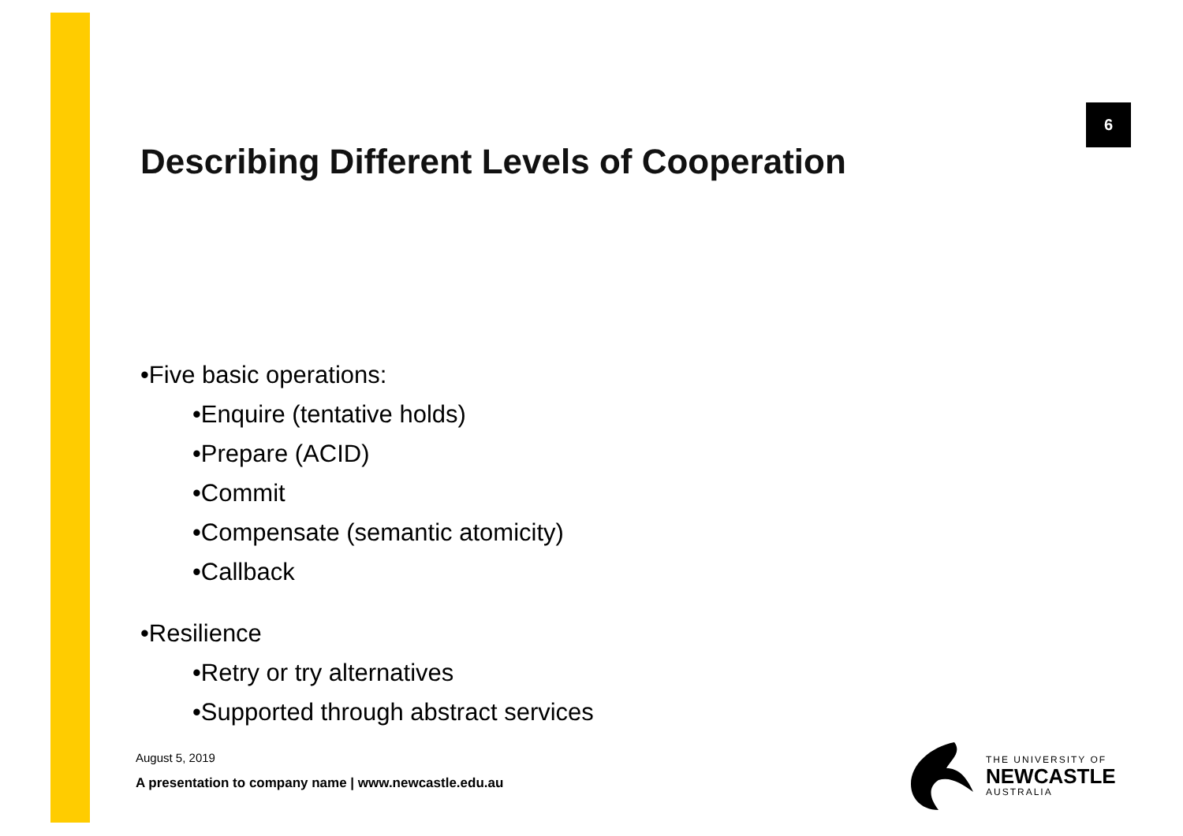6
Describing Different Levels of Cooperation
•Five basic operations:
•Enquire (tentative holds)
•Prepare (ACID)
•Commit
•Compensate (semantic atomicity)
•Callback
•Resilience
•Retry or try alternatives
•Supported through abstract services
August 5, 2019
A presentation to company name | www.newcastle.edu.au
THE UNIVERSITY OF
NEWCASTLE
AUSTRALIA